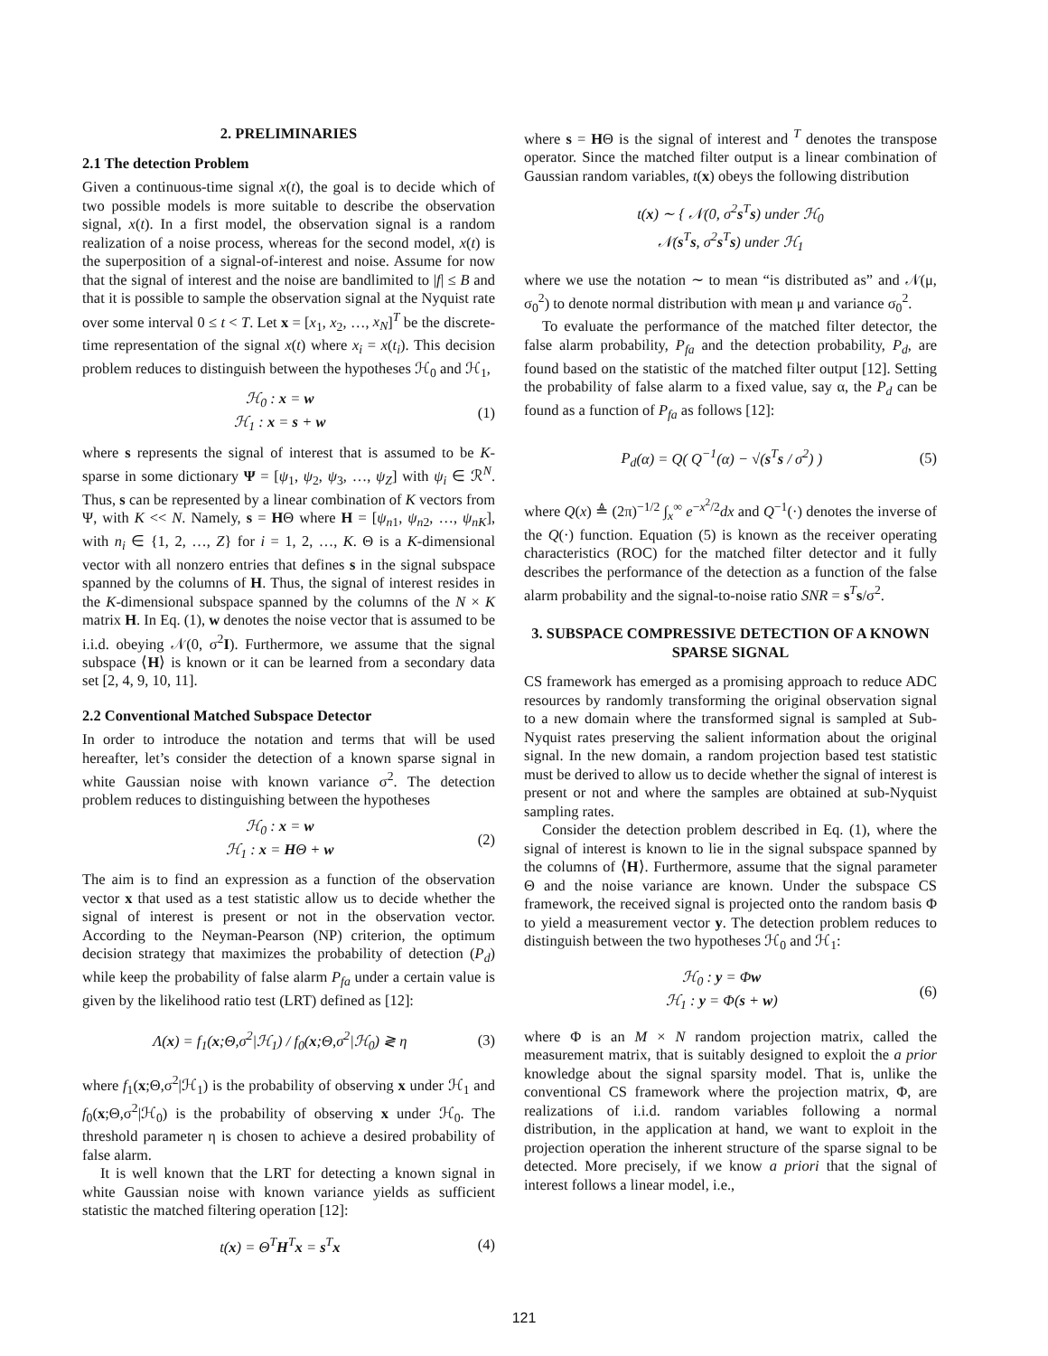2. PRELIMINARIES
2.1 The detection Problem
Given a continuous-time signal x(t), the goal is to decide which of two possible models is more suitable to describe the observation signal, x(t). In a first model, the observation signal is a random realization of a noise process, whereas for the second model, x(t) is the superposition of a signal-of-interest and noise. Assume for now that the signal of interest and the noise are bandlimited to |f| ≤ B and that it is possible to sample the observation signal at the Nyquist rate over some interval 0 ≤ t < T. Let x = [x<sub>1</sub>, x<sub>2</sub>, …, x<sub>N</sub>]<sup>T</sup> be the discrete-time representation of the signal x(t) where x<sub>i</sub> = x(t<sub>i</sub>). This decision problem reduces to distinguish between the hypotheses ℋ<sub>0</sub> and ℋ<sub>1</sub>,
ℋ<sub>0</sub> : x = w
ℋ<sub>1</sub> : x = s + w
(1)
where s represents the signal of interest that is assumed to be K-sparse in some dictionary Ψ = [ψ<sub>1</sub>, ψ<sub>2</sub>, ψ<sub>3</sub>, …, ψ<sub>Z</sub>] with ψ<sub>i</sub> ∈ ℛ<sup>N</sup>. Thus, s can be represented by a linear combination of K vectors from Ψ, with K << N. Namely, s = HΘ where H = [ψ<sub>n1</sub>, ψ<sub>n2</sub>, …, ψ<sub>nK</sub>], with n<sub>i</sub> ∈ {1, 2, …, Z} for i = 1, 2, …, K. Θ is a K-dimensional vector with all nonzero entries that defines s in the signal subspace spanned by the columns of H. Thus, the signal of interest resides in the K-dimensional subspace spanned by the columns of the N × K matrix H. In Eq. (1), w denotes the noise vector that is assumed to be i.i.d. obeying 𝒩(0, σ<sup>2</sup>I). Furthermore, we assume that the signal subspace ⟨H⟩ is known or it can be learned from a secondary data set [2, 4, 9, 10, 11].
2.2 Conventional Matched Subspace Detector
In order to introduce the notation and terms that will be used hereafter, let’s consider the detection of a known sparse signal in white Gaussian noise with known variance σ<sup>2</sup>. The detection problem reduces to distinguishing between the hypotheses
ℋ<sub>0</sub> : x = w
ℋ<sub>1</sub> : x = HΘ + w
(2)
The aim is to find an expression as a function of the observation vector x that used as a test statistic allow us to decide whether the signal of interest is present or not in the observation vector. According to the Neyman-Pearson (NP) criterion, the optimum decision strategy that maximizes the probability of detection (P<sub>d</sub>) while keep the probability of false alarm P<sub>fa</sub> under a certain value is given by the likelihood ratio test (LRT) defined as [12]:
Λ(x) = f<sub>1</sub>(x;Θ,σ<sup>2</sup>|ℋ<sub>1</sub>) / f<sub>0</sub>(x;Θ,σ<sup>2</sup>|ℋ<sub>0</sub>) ≷ η
(3)
where f<sub>1</sub>(x;Θ,σ<sup>2</sup>|ℋ<sub>1</sub>) is the probability of observing x under ℋ<sub>1</sub> and f<sub>0</sub>(x;Θ,σ<sup>2</sup>|ℋ<sub>0</sub>) is the probability of observing x under ℋ<sub>0</sub>. The threshold parameter η is chosen to achieve a desired probability of false alarm.
It is well known that the LRT for detecting a known signal in white Gaussian noise with known variance yields as sufficient statistic the matched filtering operation [12]:
t(x) = Θ<sup>T</sup>H<sup>T</sup>x = s<sup>T</sup>x (4)
where s = HΘ is the signal of interest and <sup>T</sup> denotes the transpose operator. Since the matched filter output is a linear combination of Gaussian random variables, t(x) obeys the following distribution
t(x) ∼ { 𝒩(0, σ<sup>2</sup>s<sup>T</sup>s) under ℋ<sub>0</sub>
𝒩(s<sup>T</sup>s, σ<sup>2</sup>s<sup>T</sup>s) under ℋ<sub>1</sub>
where we use the notation ∼ to mean “is distributed as” and 𝒩(μ, σ<sub>0</sub><sup>2</sup>) to denote normal distribution with mean μ and variance σ<sub>0</sub><sup>2</sup>.
To evaluate the performance of the matched filter detector, the false alarm probability, P<sub>fa</sub> and the detection probability, P<sub>d</sub>, are found based on the statistic of the matched filter output [12]. Setting the probability of false alarm to a fixed value, say α, the P<sub>d</sub> can be found as a function of P<sub>fa</sub> as follows [12]:
P<sub>d</sub>(α) = Q( Q<sup>−1</sup>(α) − √(s<sup>T</sup>s / σ<sup>2</sup>) )
(5)
where Q(x) ≜ (2π)<sup>−1/2</sup> ∫<sub>x</sub><sup>∞</sup> e<sup>−x<sup>2</sup>/2</sup>dx and Q<sup>−1</sup>(·) denotes the inverse of the Q(·) function. Equation (5) is known as the receiver operating characteristics (ROC) for the matched filter detector and it fully describes the performance of the detection as a function of the false alarm probability and the signal-to-noise ratio SNR = s<sup>T</sup>s/σ<sup>2</sup>.
3. SUBSPACE COMPRESSIVE DETECTION OF A KNOWN SPARSE SIGNAL
CS framework has emerged as a promising approach to reduce ADC resources by randomly transforming the original observation signal to a new domain where the transformed signal is sampled at Sub-Nyquist rates preserving the salient information about the original signal. In the new domain, a random projection based test statistic must be derived to allow us to decide whether the signal of interest is present or not and where the samples are obtained at sub-Nyquist sampling rates.
Consider the detection problem described in Eq. (1), where the signal of interest is known to lie in the signal subspace spanned by the columns of ⟨H⟩. Furthermore, assume that the signal parameter Θ and the noise variance are known. Under the subspace CS framework, the received signal is projected onto the random basis Φ to yield a measurement vector y. The detection problem reduces to distinguish between the two hypotheses ℋ<sub>0</sub> and ℋ<sub>1</sub>:
ℋ<sub>0</sub> : y = Φw
ℋ<sub>1</sub> : y = Φ(s + w)
(6)
where Φ is an M × N random projection matrix, called the measurement matrix, that is suitably designed to exploit the a prior knowledge about the signal sparsity model. That is, unlike the conventional CS framework where the projection matrix, Φ, are realizations of i.i.d. random variables following a normal distribution, in the application at hand, we want to exploit in the projection operation the inherent structure of the sparse signal to be detected. More precisely, if we know a priori that the signal of interest follows a linear model, i.e.,
121